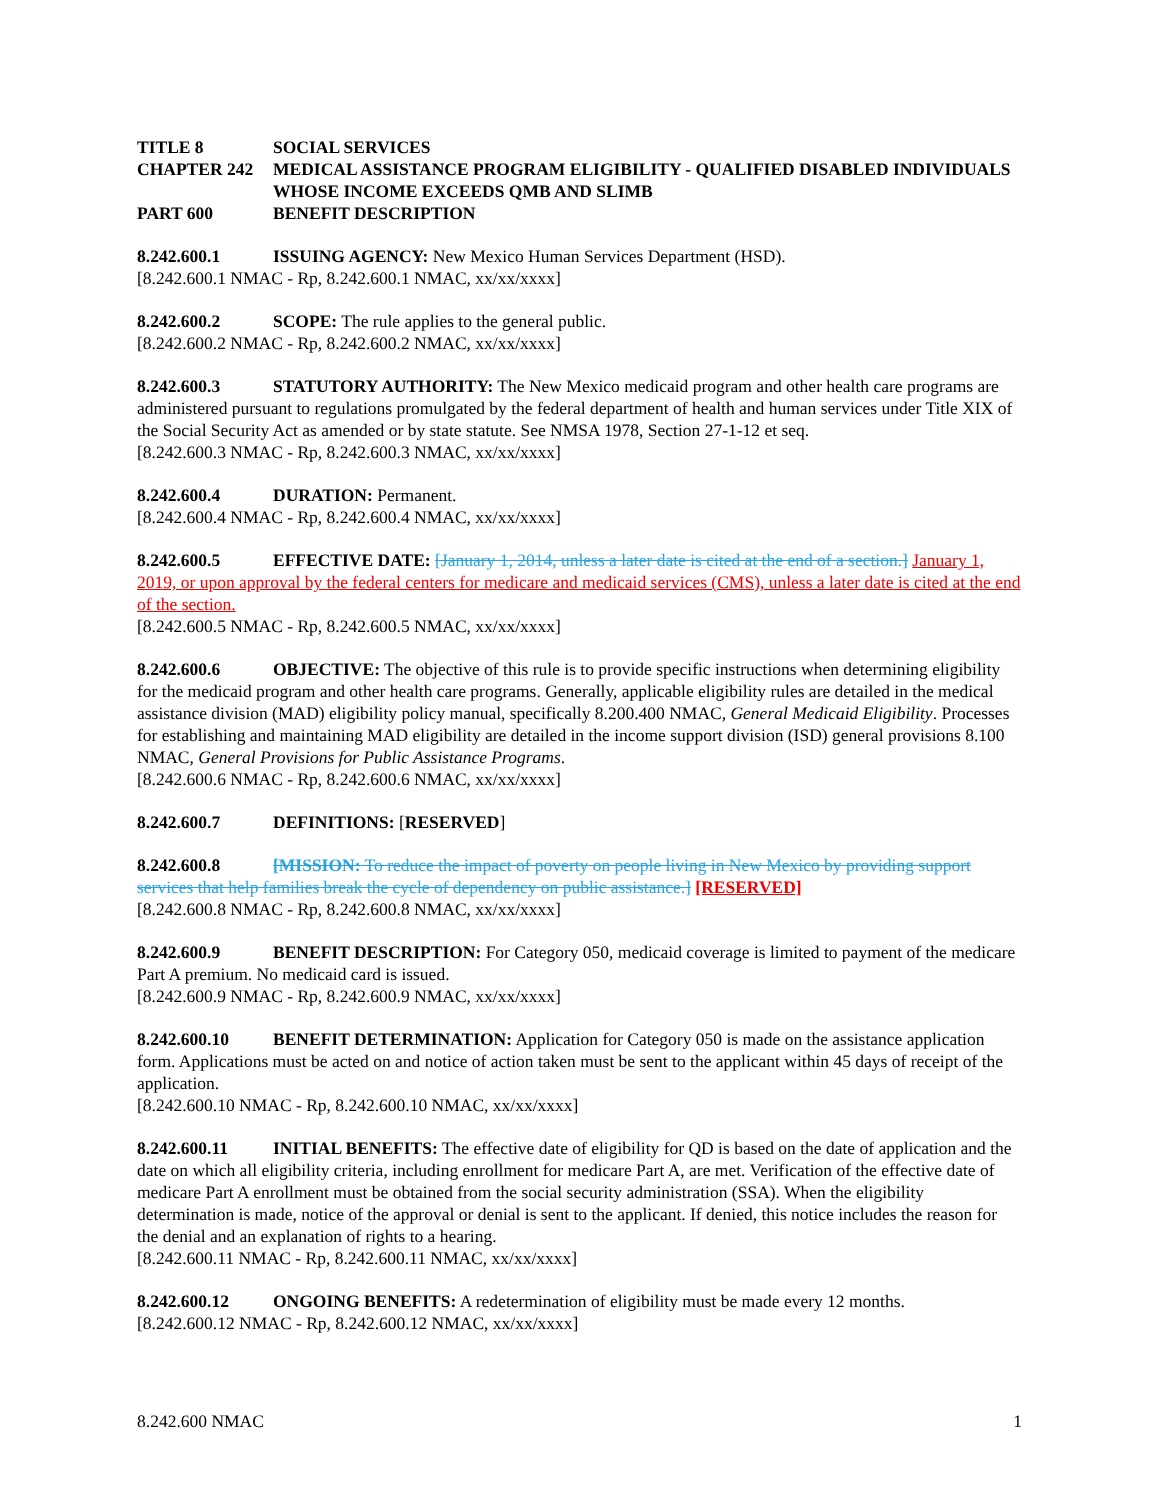TITLE 8 SOCIAL SERVICES
CHAPTER 242 MEDICAL ASSISTANCE PROGRAM ELIGIBILITY - QUALIFIED DISABLED INDIVIDUALS WHOSE INCOME EXCEEDS QMB AND SLIMB
PART 600 BENEFIT DESCRIPTION
8.242.600.1 ISSUING AGENCY: New Mexico Human Services Department (HSD).
[8.242.600.1 NMAC - Rp, 8.242.600.1 NMAC, xx/xx/xxxx]
8.242.600.2 SCOPE: The rule applies to the general public.
[8.242.600.2 NMAC - Rp, 8.242.600.2 NMAC, xx/xx/xxxx]
8.242.600.3 STATUTORY AUTHORITY: The New Mexico medicaid program and other health care programs are administered pursuant to regulations promulgated by the federal department of health and human services under Title XIX of the Social Security Act as amended or by state statute. See NMSA 1978, Section 27-1-12 et seq.
[8.242.600.3 NMAC - Rp, 8.242.600.3 NMAC, xx/xx/xxxx]
8.242.600.4 DURATION: Permanent.
[8.242.600.4 NMAC - Rp, 8.242.600.4 NMAC, xx/xx/xxxx]
8.242.600.5 EFFECTIVE DATE: [January 1, 2014, unless a later date is cited at the end of a section.] January 1, 2019, or upon approval by the federal centers for medicare and medicaid services (CMS), unless a later date is cited at the end of the section.
[8.242.600.5 NMAC - Rp, 8.242.600.5 NMAC, xx/xx/xxxx]
8.242.600.6 OBJECTIVE: The objective of this rule is to provide specific instructions when determining eligibility for the medicaid program and other health care programs. Generally, applicable eligibility rules are detailed in the medical assistance division (MAD) eligibility policy manual, specifically 8.200.400 NMAC, General Medicaid Eligibility. Processes for establishing and maintaining MAD eligibility are detailed in the income support division (ISD) general provisions 8.100 NMAC, General Provisions for Public Assistance Programs.
[8.242.600.6 NMAC - Rp, 8.242.600.6 NMAC, xx/xx/xxxx]
8.242.600.7 DEFINITIONS: [RESERVED]
8.242.600.8 [MISSION: To reduce the impact of poverty on people living in New Mexico by providing support services that help families break the cycle of dependency on public assistance.] [RESERVED]
[8.242.600.8 NMAC - Rp, 8.242.600.8 NMAC, xx/xx/xxxx]
8.242.600.9 BENEFIT DESCRIPTION: For Category 050, medicaid coverage is limited to payment of the medicare Part A premium. No medicaid card is issued.
[8.242.600.9 NMAC - Rp, 8.242.600.9 NMAC, xx/xx/xxxx]
8.242.600.10 BENEFIT DETERMINATION: Application for Category 050 is made on the assistance application form. Applications must be acted on and notice of action taken must be sent to the applicant within 45 days of receipt of the application.
[8.242.600.10 NMAC - Rp, 8.242.600.10 NMAC, xx/xx/xxxx]
8.242.600.11 INITIAL BENEFITS: The effective date of eligibility for QD is based on the date of application and the date on which all eligibility criteria, including enrollment for medicare Part A, are met. Verification of the effective date of medicare Part A enrollment must be obtained from the social security administration (SSA). When the eligibility determination is made, notice of the approval or denial is sent to the applicant. If denied, this notice includes the reason for the denial and an explanation of rights to a hearing.
[8.242.600.11 NMAC - Rp, 8.242.600.11 NMAC, xx/xx/xxxx]
8.242.600.12 ONGOING BENEFITS: A redetermination of eligibility must be made every 12 months.
[8.242.600.12 NMAC - Rp, 8.242.600.12 NMAC, xx/xx/xxxx]
8.242.600 NMAC 1